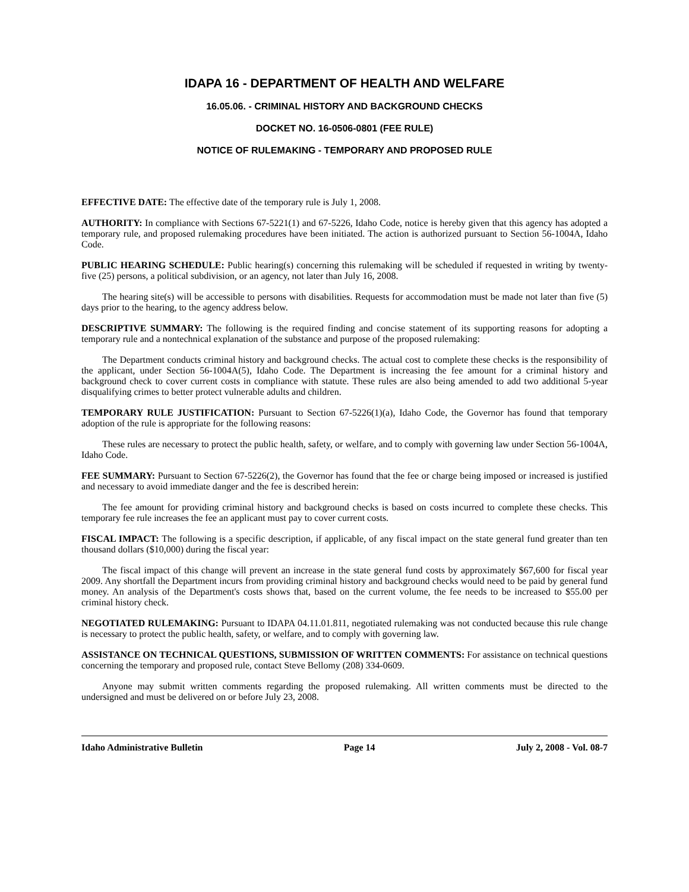IDAPA 16 - DEPARTMENT OF HEALTH AND WELFARE
16.05.06. - CRIMINAL HISTORY AND BACKGROUND CHECKS
DOCKET NO. 16-0506-0801 (FEE RULE)
NOTICE OF RULEMAKING - TEMPORARY AND PROPOSED RULE
EFFECTIVE DATE: The effective date of the temporary rule is July 1, 2008.
AUTHORITY: In compliance with Sections 67-5221(1) and 67-5226, Idaho Code, notice is hereby given that this agency has adopted a temporary rule, and proposed rulemaking procedures have been initiated. The action is authorized pursuant to Section 56-1004A, Idaho Code.
PUBLIC HEARING SCHEDULE: Public hearing(s) concerning this rulemaking will be scheduled if requested in writing by twenty-five (25) persons, a political subdivision, or an agency, not later than July 16, 2008.
The hearing site(s) will be accessible to persons with disabilities. Requests for accommodation must be made not later than five (5) days prior to the hearing, to the agency address below.
DESCRIPTIVE SUMMARY: The following is the required finding and concise statement of its supporting reasons for adopting a temporary rule and a nontechnical explanation of the substance and purpose of the proposed rulemaking:
The Department conducts criminal history and background checks. The actual cost to complete these checks is the responsibility of the applicant, under Section 56-1004A(5), Idaho Code. The Department is increasing the fee amount for a criminal history and background check to cover current costs in compliance with statute. These rules are also being amended to add two additional 5-year disqualifying crimes to better protect vulnerable adults and children.
TEMPORARY RULE JUSTIFICATION: Pursuant to Section 67-5226(1)(a), Idaho Code, the Governor has found that temporary adoption of the rule is appropriate for the following reasons:
These rules are necessary to protect the public health, safety, or welfare, and to comply with governing law under Section 56-1004A, Idaho Code.
FEE SUMMARY: Pursuant to Section 67-5226(2), the Governor has found that the fee or charge being imposed or increased is justified and necessary to avoid immediate danger and the fee is described herein:
The fee amount for providing criminal history and background checks is based on costs incurred to complete these checks. This temporary fee rule increases the fee an applicant must pay to cover current costs.
FISCAL IMPACT: The following is a specific description, if applicable, of any fiscal impact on the state general fund greater than ten thousand dollars ($10,000) during the fiscal year:
The fiscal impact of this change will prevent an increase in the state general fund costs by approximately $67,600 for fiscal year 2009. Any shortfall the Department incurs from providing criminal history and background checks would need to be paid by general fund money. An analysis of the Department's costs shows that, based on the current volume, the fee needs to be increased to $55.00 per criminal history check.
NEGOTIATED RULEMAKING: Pursuant to IDAPA 04.11.01.811, negotiated rulemaking was not conducted because this rule change is necessary to protect the public health, safety, or welfare, and to comply with governing law.
ASSISTANCE ON TECHNICAL QUESTIONS, SUBMISSION OF WRITTEN COMMENTS: For assistance on technical questions concerning the temporary and proposed rule, contact Steve Bellomy (208) 334-0609.
Anyone may submit written comments regarding the proposed rulemaking. All written comments must be directed to the undersigned and must be delivered on or before July 23, 2008.
Idaho Administrative Bulletin Page 14 July 2, 2008 - Vol. 08-7